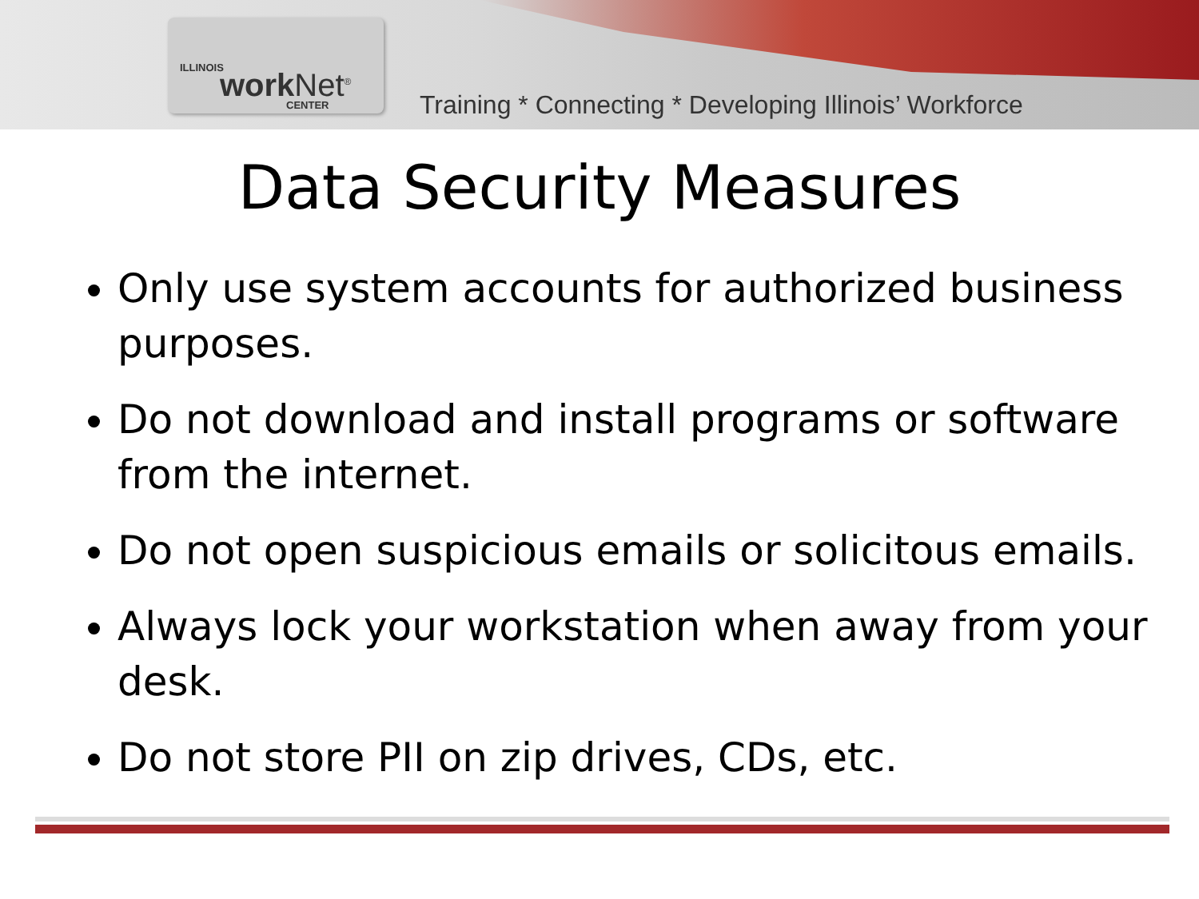ILLINOIS work Net<sup>®</sup> CENTER
Training * Connecting * Developing Illinois’ Workforce
Data Security Measures
Only use system accounts for authorized business purposes.
Do not download and install programs or software from the internet.
Do not open suspicious emails or solicitous emails.
Always lock your workstation when away from your desk.
Do not store PII on zip drives, CDs, etc.